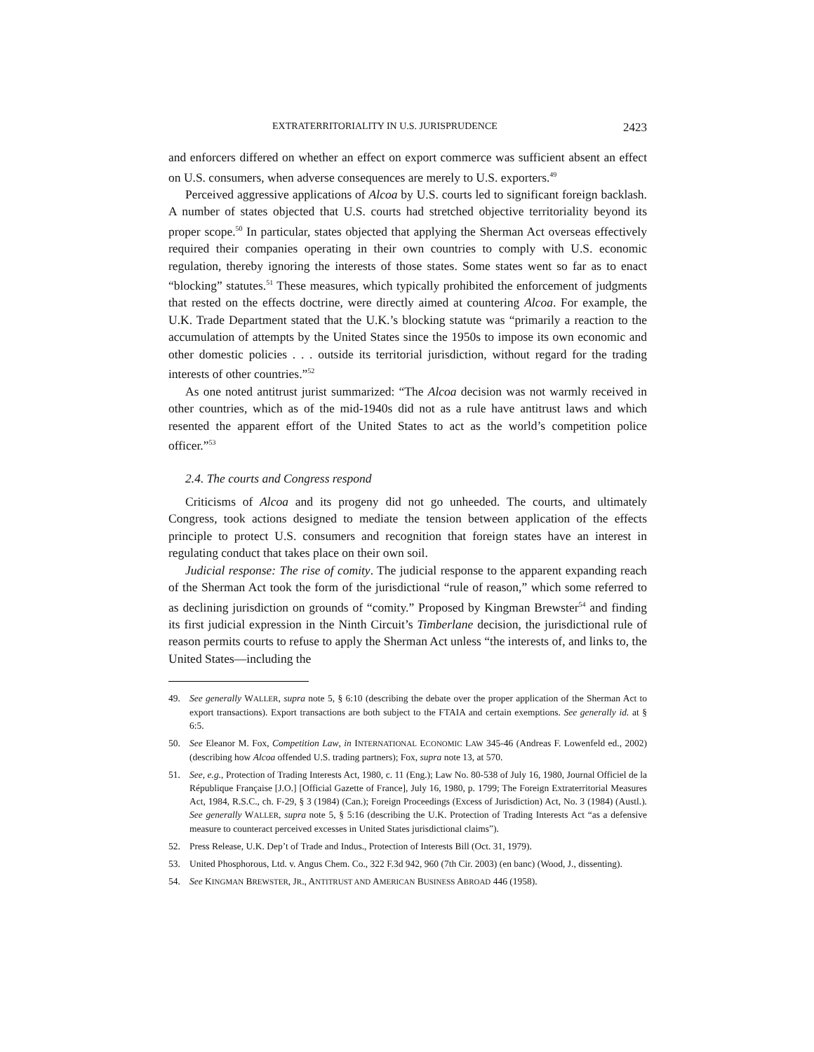EXTRATERRITORIALITY IN U.S. JURISPRUDENCE 2423
and enforcers differed on whether an effect on export commerce was sufficient absent an effect on U.S. consumers, when adverse consequences are merely to U.S. exporters.<sup>49</sup>
Perceived aggressive applications of Alcoa by U.S. courts led to significant foreign backlash. A number of states objected that U.S. courts had stretched objective territoriality beyond its proper scope.<sup>50</sup> In particular, states objected that applying the Sherman Act overseas effectively required their companies operating in their own countries to comply with U.S. economic regulation, thereby ignoring the interests of those states. Some states went so far as to enact “blocking” statutes.<sup>51</sup> These measures, which typically prohibited the enforcement of judgments that rested on the effects doctrine, were directly aimed at countering Alcoa. For example, the U.K. Trade Department stated that the U.K.’s blocking statute was “primarily a reaction to the accumulation of attempts by the United States since the 1950s to impose its own economic and other domestic policies . . . outside its territorial jurisdiction, without regard for the trading interests of other countries.”<sup>52</sup>
As one noted antitrust jurist summarized: “The Alcoa decision was not warmly received in other countries, which as of the mid-1940s did not as a rule have antitrust laws and which resented the apparent effort of the United States to act as the world’s competition police officer.”<sup>53</sup>
2.4. The courts and Congress respond
Criticisms of Alcoa and its progeny did not go unheeded. The courts, and ultimately Congress, took actions designed to mediate the tension between application of the effects principle to protect U.S. consumers and recognition that foreign states have an interest in regulating conduct that takes place on their own soil.
Judicial response: The rise of comity. The judicial response to the apparent expanding reach of the Sherman Act took the form of the jurisdictional “rule of reason,” which some referred to as declining jurisdiction on grounds of “comity.” Proposed by Kingman Brewster<sup>54</sup> and finding its first judicial expression in the Ninth Circuit’s Timberlane decision, the jurisdictional rule of reason permits courts to refuse to apply the Sherman Act unless “the interests of, and links to, the United States—including the
49. See generally WALLER, supra note 5, § 6:10 (describing the debate over the proper application of the Sherman Act to export transactions). Export transactions are both subject to the FTAIA and certain exemptions. See generally id. at § 6:5.
50. See Eleanor M. Fox, Competition Law, in INTERNATIONAL ECONOMIC LAW 345-46 (Andreas F. Lowenfeld ed., 2002) (describing how Alcoa offended U.S. trading partners); Fox, supra note 13, at 570.
51. See, e.g., Protection of Trading Interests Act, 1980, c. 11 (Eng.); Law No. 80-538 of July 16, 1980, Journal Officiel de la République Française [J.O.] [Official Gazette of France], July 16, 1980, p. 1799; The Foreign Extraterritorial Measures Act, 1984, R.S.C., ch. F-29, § 3 (1984) (Can.); Foreign Proceedings (Excess of Jurisdiction) Act, No. 3 (1984) (Austl.). See generally WALLER, supra note 5, § 5:16 (describing the U.K. Protection of Trading Interests Act “as a defensive measure to counteract perceived excesses in United States jurisdictional claims”).
52. Press Release, U.K. Dep’t of Trade and Indus., Protection of Interests Bill (Oct. 31, 1979).
53. United Phosphorous, Ltd. v. Angus Chem. Co., 322 F.3d 942, 960 (7th Cir. 2003) (en banc) (Wood, J., dissenting).
54. See KINGMAN BREWSTER, JR., ANTITRUST AND AMERICAN BUSINESS ABROAD 446 (1958).